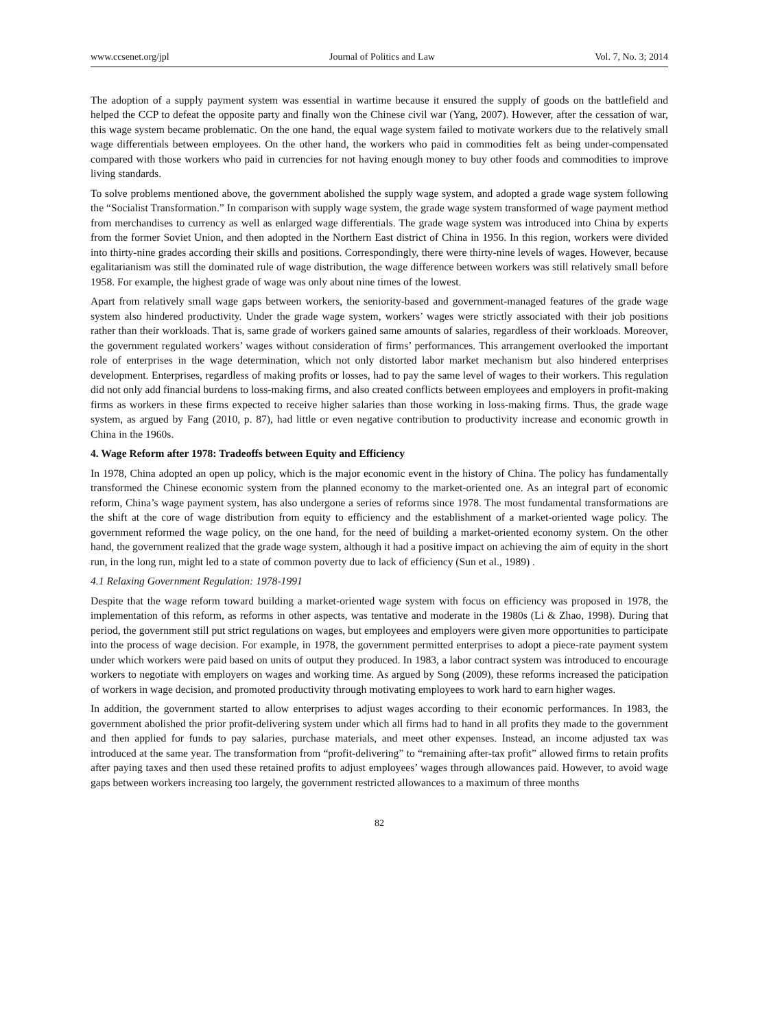www.ccsenet.org/jpl Journal of Politics and Law Vol. 7, No. 3; 2014
The adoption of a supply payment system was essential in wartime because it ensured the supply of goods on the battlefield and helped the CCP to defeat the opposite party and finally won the Chinese civil war (Yang, 2007). However, after the cessation of war, this wage system became problematic. On the one hand, the equal wage system failed to motivate workers due to the relatively small wage differentials between employees. On the other hand, the workers who paid in commodities felt as being under-compensated compared with those workers who paid in currencies for not having enough money to buy other foods and commodities to improve living standards.
To solve problems mentioned above, the government abolished the supply wage system, and adopted a grade wage system following the “Socialist Transformation.” In comparison with supply wage system, the grade wage system transformed of wage payment method from merchandises to currency as well as enlarged wage differentials. The grade wage system was introduced into China by experts from the former Soviet Union, and then adopted in the Northern East district of China in 1956. In this region, workers were divided into thirty-nine grades according their skills and positions. Correspondingly, there were thirty-nine levels of wages. However, because egalitarianism was still the dominated rule of wage distribution, the wage difference between workers was still relatively small before 1958. For example, the highest grade of wage was only about nine times of the lowest.
Apart from relatively small wage gaps between workers, the seniority-based and government-managed features of the grade wage system also hindered productivity. Under the grade wage system, workers’ wages were strictly associated with their job positions rather than their workloads. That is, same grade of workers gained same amounts of salaries, regardless of their workloads. Moreover, the government regulated workers’ wages without consideration of firms’ performances. This arrangement overlooked the important role of enterprises in the wage determination, which not only distorted labor market mechanism but also hindered enterprises development. Enterprises, regardless of making profits or losses, had to pay the same level of wages to their workers. This regulation did not only add financial burdens to loss-making firms, and also created conflicts between employees and employers in profit-making firms as workers in these firms expected to receive higher salaries than those working in loss-making firms. Thus, the grade wage system, as argued by Fang (2010, p. 87), had little or even negative contribution to productivity increase and economic growth in China in the 1960s.
4. Wage Reform after 1978: Tradeoffs between Equity and Efficiency
In 1978, China adopted an open up policy, which is the major economic event in the history of China. The policy has fundamentally transformed the Chinese economic system from the planned economy to the market-oriented one. As an integral part of economic reform, China’s wage payment system, has also undergone a series of reforms since 1978. The most fundamental transformations are the shift at the core of wage distribution from equity to efficiency and the establishment of a market-oriented wage policy. The government reformed the wage policy, on the one hand, for the need of building a market-oriented economy system. On the other hand, the government realized that the grade wage system, although it had a positive impact on achieving the aim of equity in the short run, in the long run, might led to a state of common poverty due to lack of efficiency (Sun et al., 1989) .
4.1 Relaxing Government Regulation: 1978-1991
Despite that the wage reform toward building a market-oriented wage system with focus on efficiency was proposed in 1978, the implementation of this reform, as reforms in other aspects, was tentative and moderate in the 1980s (Li & Zhao, 1998). During that period, the government still put strict regulations on wages, but employees and employers were given more opportunities to participate into the process of wage decision. For example, in 1978, the government permitted enterprises to adopt a piece-rate payment system under which workers were paid based on units of output they produced. In 1983, a labor contract system was introduced to encourage workers to negotiate with employers on wages and working time. As argued by Song (2009), these reforms increased the paticipation of workers in wage decision, and promoted productivity through motivating employees to work hard to earn higher wages.
In addition, the government started to allow enterprises to adjust wages according to their economic performances. In 1983, the government abolished the prior profit-delivering system under which all firms had to hand in all profits they made to the government and then applied for funds to pay salaries, purchase materials, and meet other expenses. Instead, an income adjusted tax was introduced at the same year. The transformation from “profit-delivering” to “remaining after-tax profit” allowed firms to retain profits after paying taxes and then used these retained profits to adjust employees’ wages through allowances paid. However, to avoid wage gaps between workers increasing too largely, the government restricted allowances to a maximum of three months
82